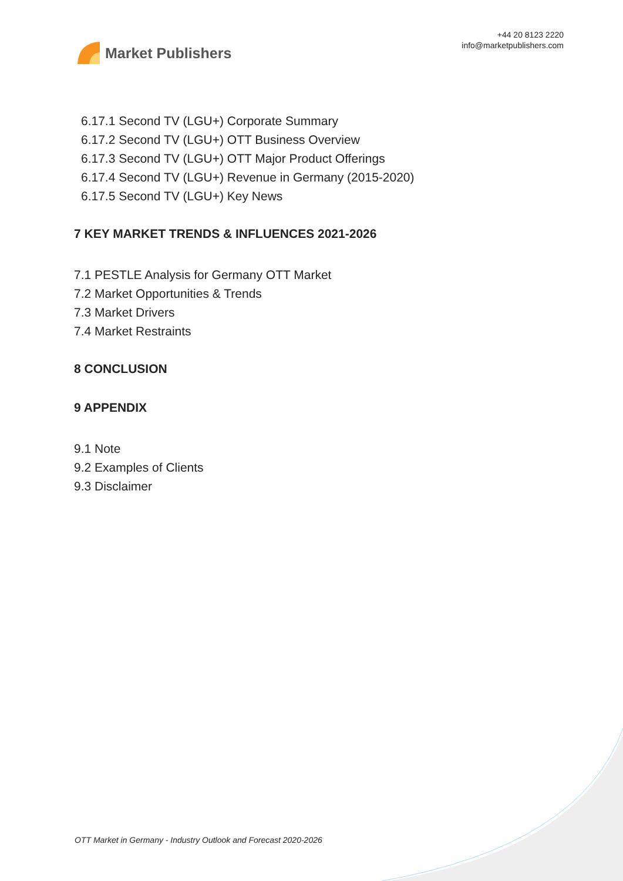Market Publishers
+44 20 8123 2220
info@marketpublishers.com
6.17.1 Second TV (LGU+) Corporate Summary
6.17.2 Second TV (LGU+) OTT Business Overview
6.17.3 Second TV (LGU+) OTT Major Product Offerings
6.17.4 Second TV (LGU+) Revenue in Germany (2015-2020)
6.17.5 Second TV (LGU+) Key News
7 KEY MARKET TRENDS & INFLUENCES 2021-2026
7.1 PESTLE Analysis for Germany OTT Market
7.2 Market Opportunities & Trends
7.3 Market Drivers
7.4 Market Restraints
8 CONCLUSION
9 APPENDIX
9.1 Note
9.2 Examples of Clients
9.3 Disclaimer
OTT Market in Germany - Industry Outlook and Forecast 2020-2026